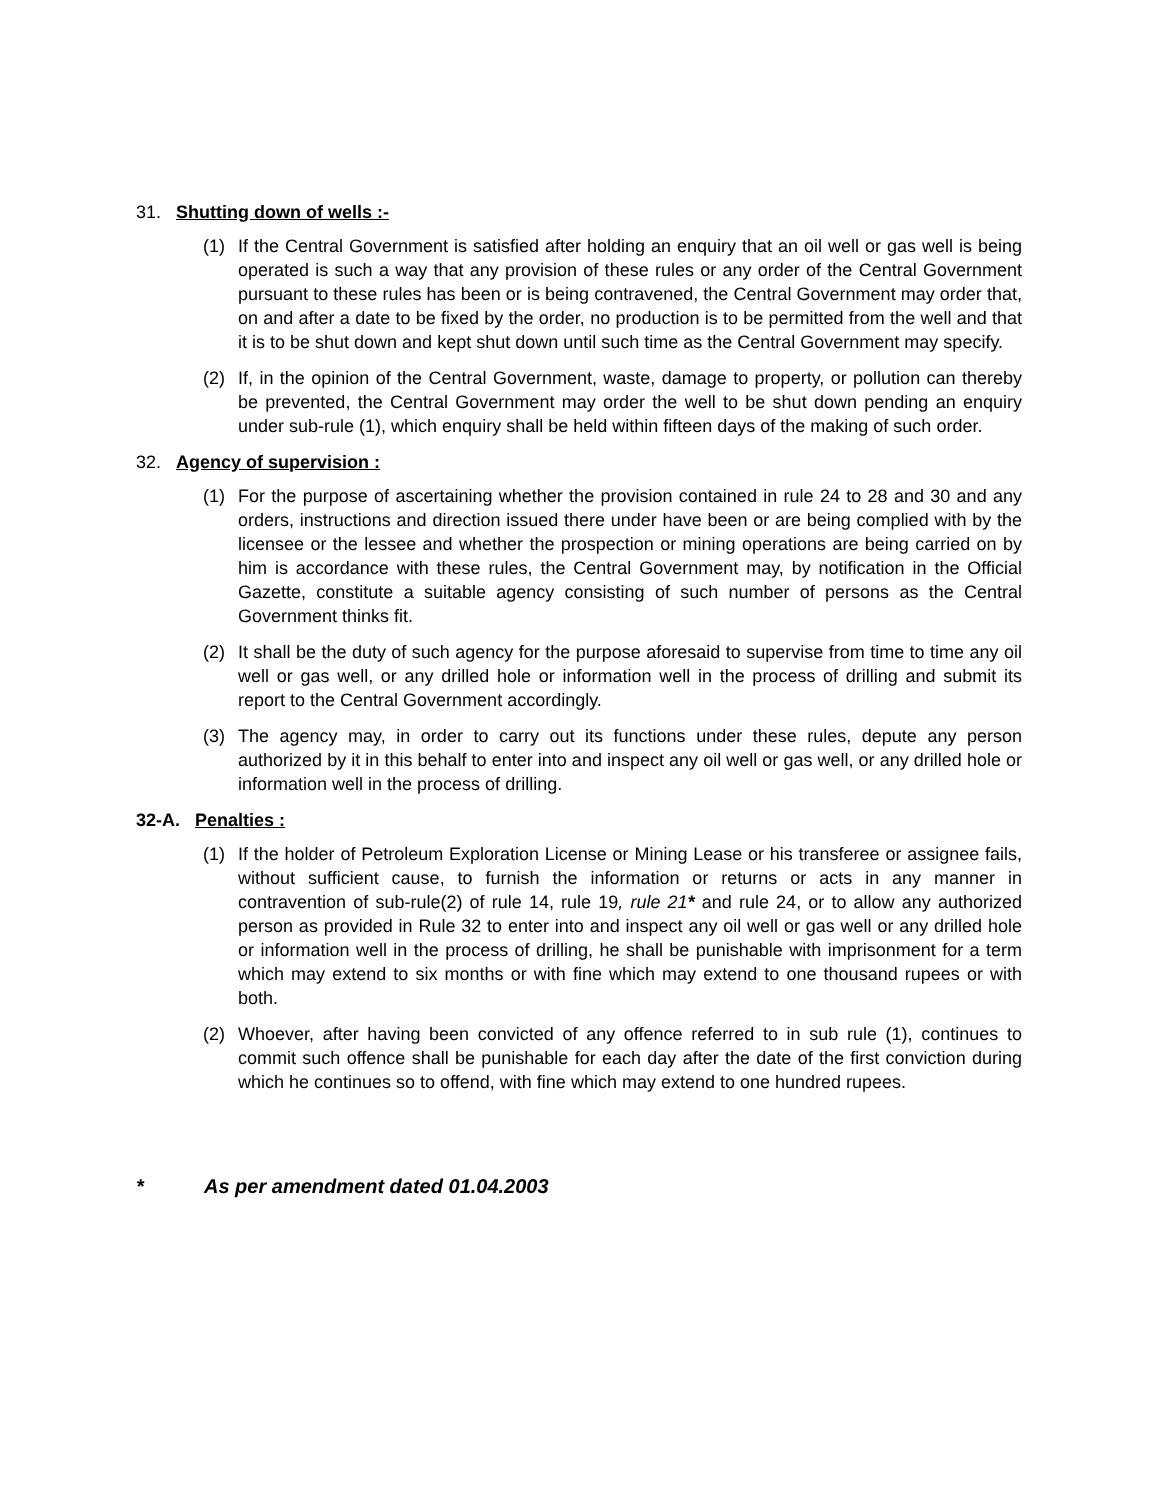31. Shutting down of wells :-
(1) If the Central Government is satisfied after holding an enquiry that an oil well or gas well is being operated is such a way that any provision of these rules or any order of the Central Government pursuant to these rules has been or is being contravened, the Central Government may order that, on and after a date to be fixed by the order, no production is to be permitted from the well and that it is to be shut down and kept shut down until such time as the Central Government may specify.
(2) If, in the opinion of the Central Government, waste, damage to property, or pollution can thereby be prevented, the Central Government may order the well to be shut down pending an enquiry under sub-rule (1), which enquiry shall be held within fifteen days of the making of such order.
32. Agency of supervision :
(1) For the purpose of ascertaining whether the provision contained in rule 24 to 28 and 30 and any orders, instructions and direction issued there under have been or are being complied with by the licensee or the lessee and whether the prospection or mining operations are being carried on by him is accordance with these rules, the Central Government may, by notification in the Official Gazette, constitute a suitable agency consisting of such number of persons as the Central Government thinks fit.
(2) It shall be the duty of such agency for the purpose aforesaid to supervise from time to time any oil well or gas well, or any drilled hole or information well in the process of drilling and submit its report to the Central Government accordingly.
(3) The agency may, in order to carry out its functions under these rules, depute any person authorized by it in this behalf to enter into and inspect any oil well or gas well, or any drilled hole or information well in the process of drilling.
32-A. Penalties :
(1) If the holder of Petroleum Exploration License or Mining Lease or his transferee or assignee fails, without sufficient cause, to furnish the information or returns or acts in any manner in contravention of sub-rule(2) of rule 14, rule 19, rule 21* and rule 24, or to allow any authorized person as provided in Rule 32 to enter into and inspect any oil well or gas well or any drilled hole or information well in the process of drilling, he shall be punishable with imprisonment for a term which may extend to six months or with fine which may extend to one thousand rupees or with both.
(2) Whoever, after having been convicted of any offence referred to in sub rule (1), continues to commit such offence shall be punishable for each day after the date of the first conviction during which he continues so to offend, with fine which may extend to one hundred rupees.
* As per amendment dated 01.04.2003